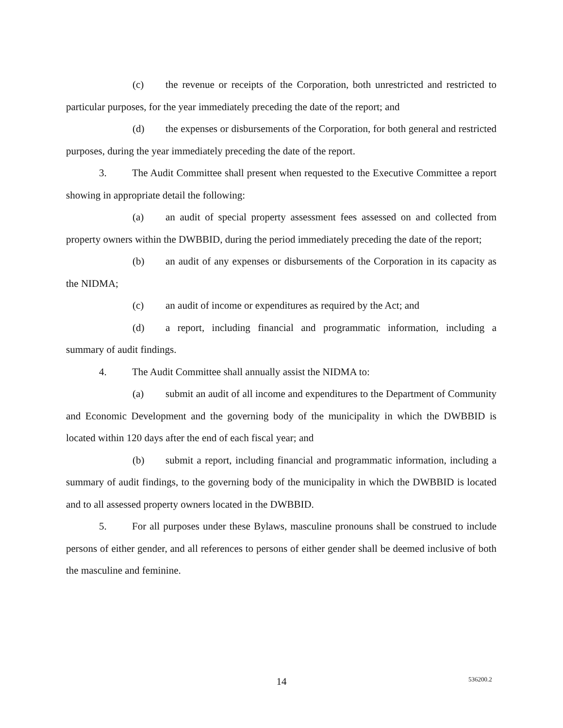(c) the revenue or receipts of the Corporation, both unrestricted and restricted to particular purposes, for the year immediately preceding the date of the report; and
(d) the expenses or disbursements of the Corporation, for both general and restricted purposes, during the year immediately preceding the date of the report.
3. The Audit Committee shall present when requested to the Executive Committee a report showing in appropriate detail the following:
(a) an audit of special property assessment fees assessed on and collected from property owners within the DWBBID, during the period immediately preceding the date of the report;
(b) an audit of any expenses or disbursements of the Corporation in its capacity as the NIDMA;
(c) an audit of income or expenditures as required by the Act; and
(d) a report, including financial and programmatic information, including a summary of audit findings.
4. The Audit Committee shall annually assist the NIDMA to:
(a) submit an audit of all income and expenditures to the Department of Community and Economic Development and the governing body of the municipality in which the DWBBID is located within 120 days after the end of each fiscal year; and
(b) submit a report, including financial and programmatic information, including a summary of audit findings, to the governing body of the municipality in which the DWBBID is located and to all assessed property owners located in the DWBBID.
5. For all purposes under these Bylaws, masculine pronouns shall be construed to include persons of either gender, and all references to persons of either gender shall be deemed inclusive of both the masculine and feminine.
14 536200.2